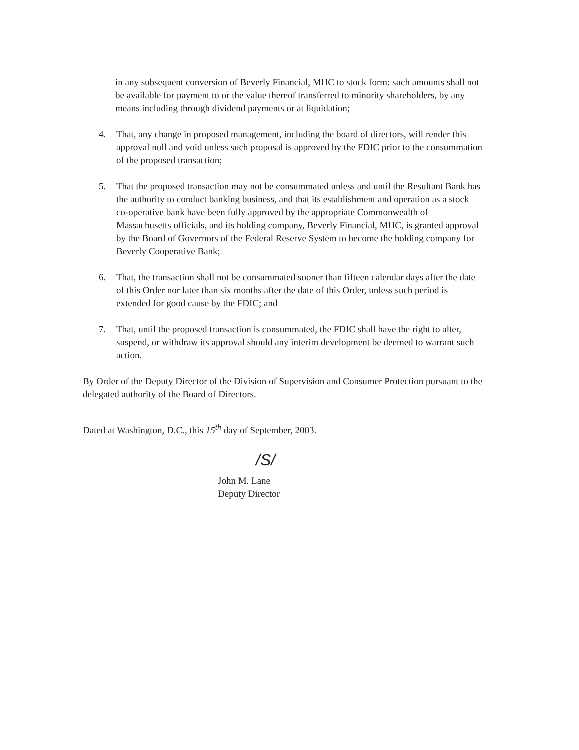in any subsequent conversion of Beverly Financial, MHC to stock form: such amounts shall not be available for payment to or the value thereof transferred to minority shareholders, by any means including through dividend payments or at liquidation;
4. That, any change in proposed management, including the board of directors, will render this approval null and void unless such proposal is approved by the FDIC prior to the consummation of the proposed transaction;
5. That the proposed transaction may not be consummated unless and until the Resultant Bank has the authority to conduct banking business, and that its establishment and operation as a stock co-operative bank have been fully approved by the appropriate Commonwealth of Massachusetts officials, and its holding company, Beverly Financial, MHC, is granted approval by the Board of Governors of the Federal Reserve System to become the holding company for Beverly Cooperative Bank;
6. That, the transaction shall not be consummated sooner than fifteen calendar days after the date of this Order nor later than six months after the date of this Order, unless such period is extended for good cause by the FDIC; and
7. That, until the proposed transaction is consummated, the FDIC shall have the right to alter, suspend, or withdraw its approval should any interim development be deemed to warrant such action.
By Order of the Deputy Director of the Division of Supervision and Consumer Protection pursuant to the delegated authority of the Board of Directors.
Dated at Washington, D.C., this 15<sup>th</sup> day of September, 2003.
/S/
John M. Lane
Deputy Director